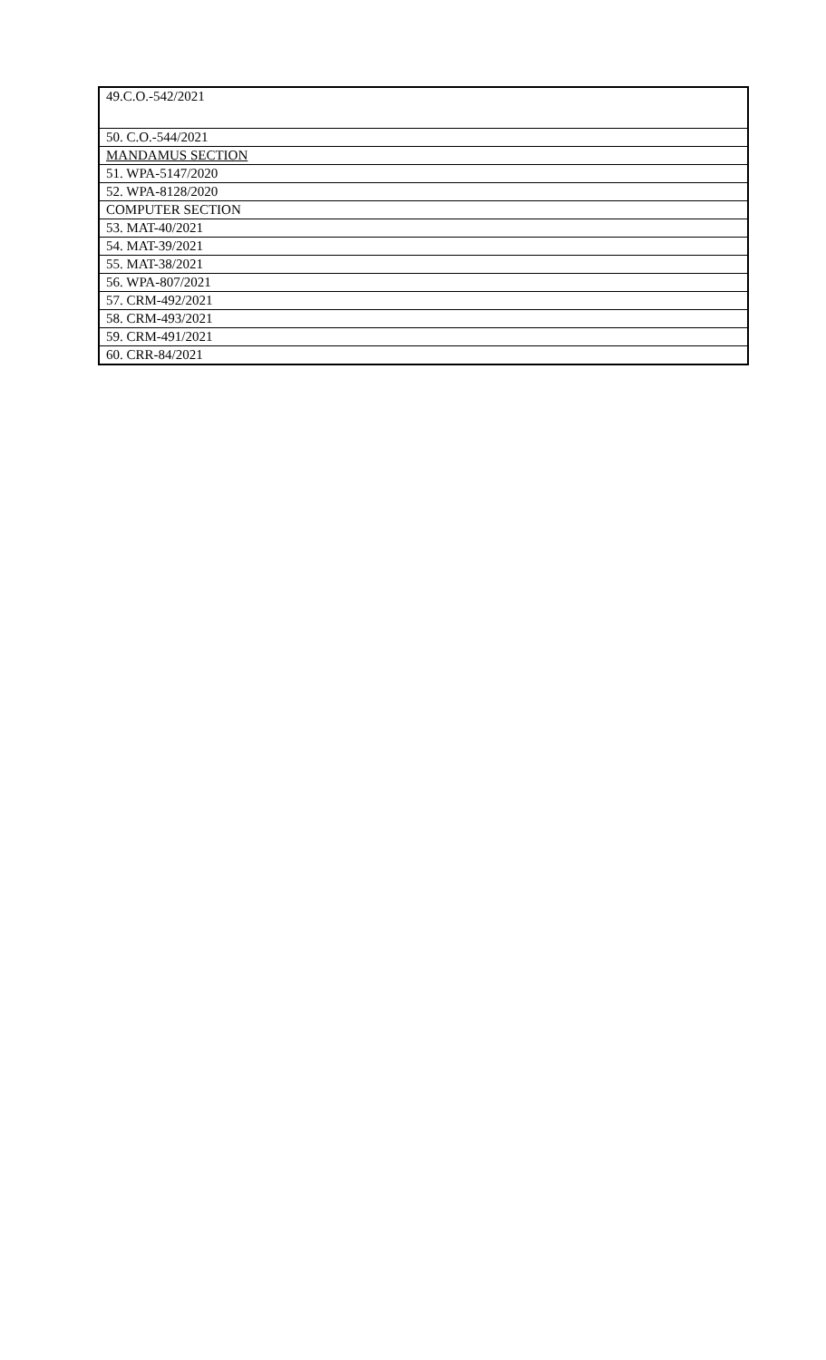| 49.C.O.-542/2021 |
| 50. C.O.-544/2021 |
| MANDAMUS SECTION |
| 51. WPA-5147/2020 |
| 52. WPA-8128/2020 |
| COMPUTER SECTION |
| 53. MAT-40/2021 |
| 54. MAT-39/2021 |
| 55. MAT-38/2021 |
| 56. WPA-807/2021 |
| 57. CRM-492/2021 |
| 58. CRM-493/2021 |
| 59. CRM-491/2021 |
| 60. CRR-84/2021 |